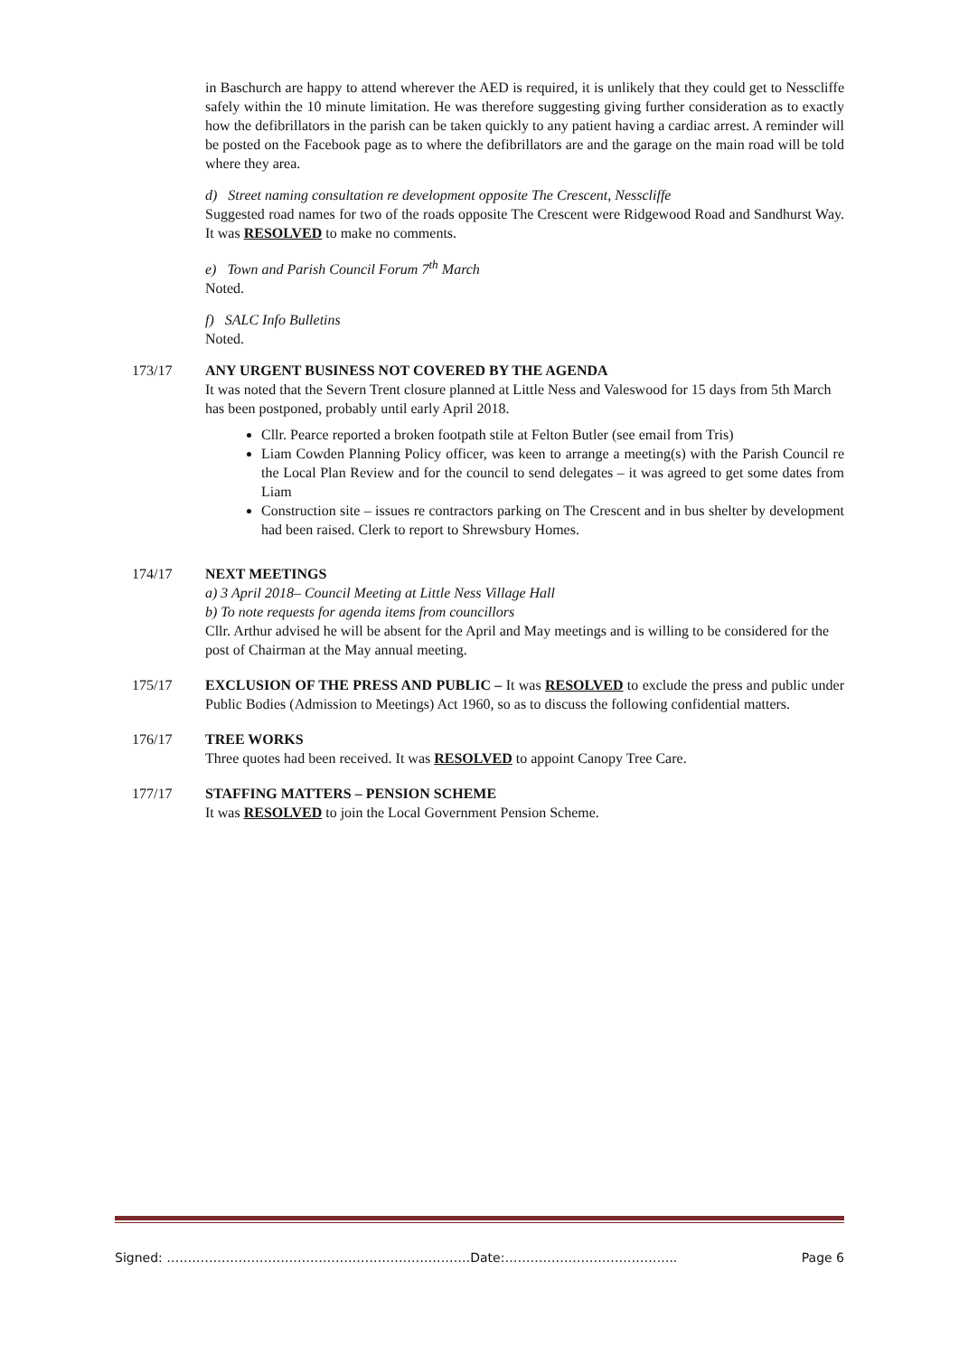in Baschurch are happy to attend wherever the AED is required, it is unlikely that they could get to Nesscliffe safely within the 10 minute limitation. He was therefore suggesting giving further consideration as to exactly how the defibrillators in the parish can be taken quickly to any patient having a cardiac arrest. A reminder will be posted on the Facebook page as to where the defibrillators are and the garage on the main road will be told where they area.
d) Street naming consultation re development opposite The Crescent, Nesscliffe
Suggested road names for two of the roads opposite The Crescent were Ridgewood Road and Sandhurst Way. It was RESOLVED to make no comments.
e) Town and Parish Council Forum 7<sup>th</sup> March
Noted.
f) SALC Info Bulletins
Noted.
173/17 ANY URGENT BUSINESS NOT COVERED BY THE AGENDA
It was noted that the Severn Trent closure planned at Little Ness and Valeswood for 15 days from 5th March has been postponed, probably until early April 2018.
Cllr. Pearce reported a broken footpath stile at Felton Butler (see email from Tris)
Liam Cowden Planning Policy officer, was keen to arrange a meeting(s) with the Parish Council re the Local Plan Review and for the council to send delegates – it was agreed to get some dates from Liam
Construction site – issues re contractors parking on The Crescent and in bus shelter by development had been raised. Clerk to report to Shrewsbury Homes.
174/17 NEXT MEETINGS
a) 3 April 2018– Council Meeting at Little Ness Village Hall
b) To note requests for agenda items from councillors
Cllr. Arthur advised he will be absent for the April and May meetings and is willing to be considered for the post of Chairman at the May annual meeting.
175/17 EXCLUSION OF THE PRESS AND PUBLIC – It was RESOLVED to exclude the press and public under Public Bodies (Admission to Meetings) Act 1960, so as to discuss the following confidential matters.
176/17 TREE WORKS
Three quotes had been received. It was RESOLVED to appoint Canopy Tree Care.
177/17 STAFFING MATTERS – PENSION SCHEME
It was RESOLVED to join the Local Government Pension Scheme.
Signed: ………………………………………………………………Date:………………………………….. Page 6